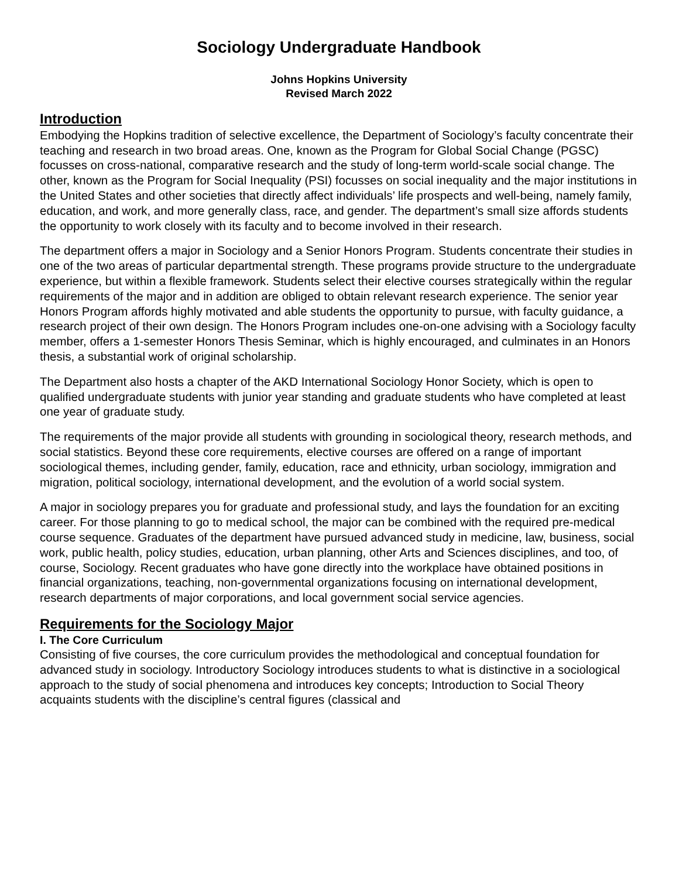Sociology Undergraduate Handbook
Johns Hopkins University
Revised March 2022
Introduction
Embodying the Hopkins tradition of selective excellence, the Department of Sociology’s faculty concentrate their teaching and research in two broad areas. One, known as the Program for Global Social Change (PGSC) focusses on cross-national, comparative research and the study of long-term world-scale social change. The other, known as the Program for Social Inequality (PSI) focusses on social inequality and the major institutions in the United States and other societies that directly affect individuals’ life prospects and well-being, namely family, education, and work, and more generally class, race, and gender. The department’s small size affords students the opportunity to work closely with its faculty and to become involved in their research.
The department offers a major in Sociology and a Senior Honors Program. Students concentrate their studies in one of the two areas of particular departmental strength. These programs provide structure to the undergraduate experience, but within a flexible framework. Students select their elective courses strategically within the regular requirements of the major and in addition are obliged to obtain relevant research experience. The senior year Honors Program affords highly motivated and able students the opportunity to pursue, with faculty guidance, a research project of their own design. The Honors Program includes one-on-one advising with a Sociology faculty member, offers a 1-semester Honors Thesis Seminar, which is highly encouraged, and culminates in an Honors thesis, a substantial work of original scholarship.
The Department also hosts a chapter of the AKD International Sociology Honor Society, which is open to qualified undergraduate students with junior year standing and graduate students who have completed at least one year of graduate study.
The requirements of the major provide all students with grounding in sociological theory, research methods, and social statistics. Beyond these core requirements, elective courses are offered on a range of important sociological themes, including gender, family, education, race and ethnicity, urban sociology, immigration and migration, political sociology, international development, and the evolution of a world social system.
A major in sociology prepares you for graduate and professional study, and lays the foundation for an exciting career. For those planning to go to medical school, the major can be combined with the required pre-medical course sequence. Graduates of the department have pursued advanced study in medicine, law, business, social work, public health, policy studies, education, urban planning, other Arts and Sciences disciplines, and too, of course, Sociology. Recent graduates who have gone directly into the workplace have obtained positions in financial organizations, teaching, non-governmental organizations focusing on international development, research departments of major corporations, and local government social service agencies.
Requirements for the Sociology Major
I. The Core Curriculum
Consisting of five courses, the core curriculum provides the methodological and conceptual foundation for advanced study in sociology. Introductory Sociology introduces students to what is distinctive in a sociological approach to the study of social phenomena and introduces key concepts; Introduction to Social Theory acquaints students with the discipline’s central figures (classical and